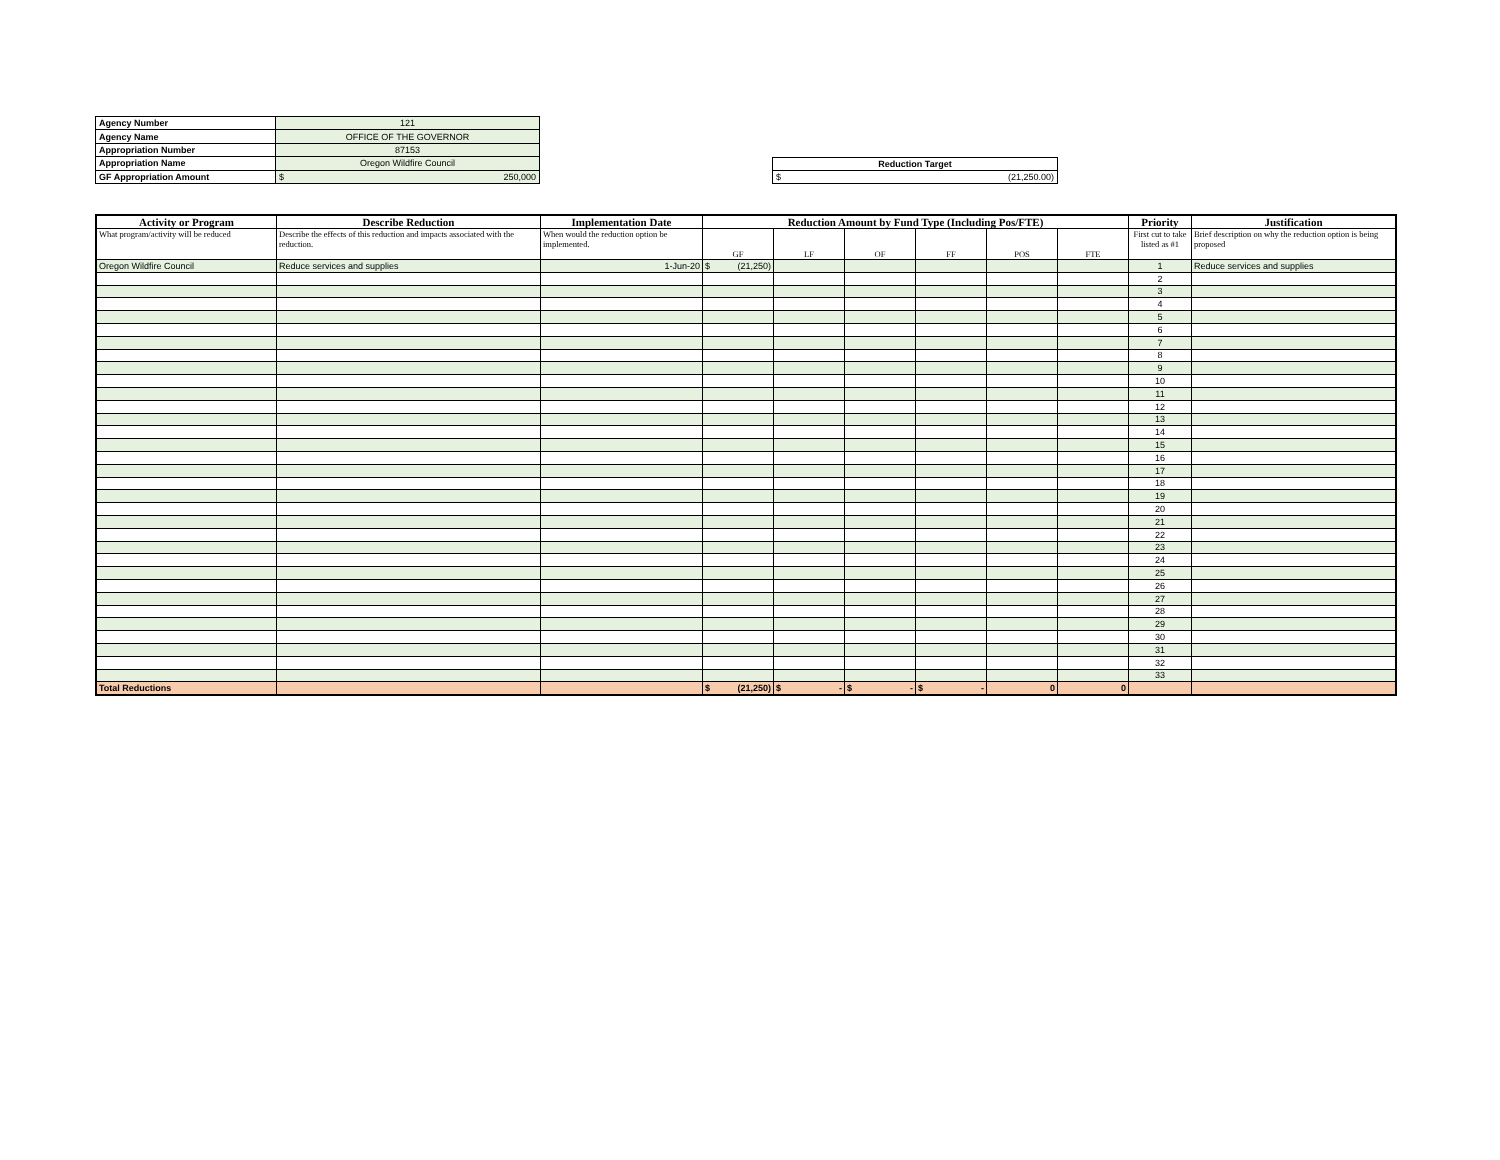| Agency Number | 121 |
| Agency Name | OFFICE OF THE GOVERNOR |
| Appropriation Number | 87153 |
| Appropriation Name | Oregon Wildfire Council |
| GF Appropriation Amount | $ 250,000 |
| Reduction Target |
| $ (21,250.00) |
| Activity or Program | Describe Reduction | Implementation Date | Reduction Amount by Fund Type (Including Pos/FTE) | | | | | | Priority | Justification |
| --- | --- | --- | --- | --- | --- | --- | --- | --- | --- | --- |
| What program/activity will be reduced | Describe the effects of this reduction and impacts associated with the reduction. | When would the reduction option be implemented. | GF | LF | OF | FF | POS | FTE | First cut to take listed as #1 | Brief description on why the reduction option is being proposed |
| Oregon Wildfire Council | Reduce services and supplies | 1-Jun-20 | $ (21,250) | | | | | | 1 | Reduce services and supplies |
| | | | | | | | | | 2 | |
| | | | | | | | | | 3 | |
| | | | | | | | | | 4 | |
| | | | | | | | | | 5 | |
| | | | | | | | | | 6 | |
| | | | | | | | | | 7 | |
| | | | | | | | | | 8 | |
| | | | | | | | | | 9 | |
| | | | | | | | | | 10 | |
| | | | | | | | | | 11 | |
| | | | | | | | | | 12 | |
| | | | | | | | | | 13 | |
| | | | | | | | | | 14 | |
| | | | | | | | | | 15 | |
| | | | | | | | | | 16 | |
| | | | | | | | | | 17 | |
| | | | | | | | | | 18 | |
| | | | | | | | | | 19 | |
| | | | | | | | | | 20 | |
| | | | | | | | | | 21 | |
| | | | | | | | | | 22 | |
| | | | | | | | | | 23 | |
| | | | | | | | | | 24 | |
| | | | | | | | | | 25 | |
| | | | | | | | | | 26 | |
| | | | | | | | | | 27 | |
| | | | | | | | | | 28 | |
| | | | | | | | | | 29 | |
| | | | | | | | | | 30 | |
| | | | | | | | | | 31 | |
| | | | | | | | | | 32 | |
| | | | | | | | | | 33 | |
| Total Reductions | | | $ (21,250) | $ - | $ - | $ - | 0 | 0 | | |